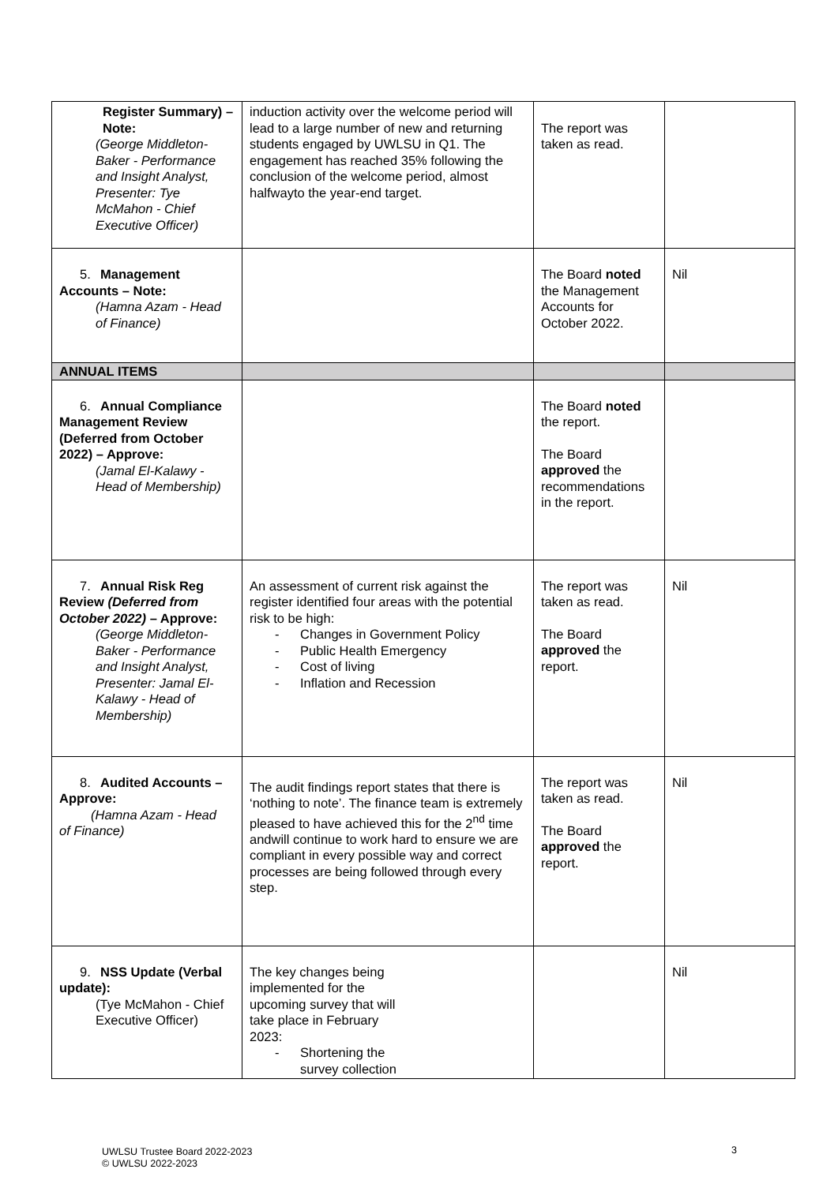| Register Summary) – Note: (George Middleton-Baker - Performance and Insight Analyst, Presenter: Tye McMahon - Chief Executive Officer) | induction activity over the welcome period will lead to a large number of new and returning students engaged by UWLSU in Q1. The engagement has reached 35% following the conclusion of the welcome period, almost halfwayto the year-end target. | The report was taken as read. | |
| 5. Management Accounts – Note: (Hamna Azam - Head of Finance) | | The Board noted the Management Accounts for October 2022. | Nil |
| ANNUAL ITEMS | | | |
| 6. Annual Compliance Management Review (Deferred from October 2022) – Approve: (Jamal El-Kalawy - Head of Membership) | | The Board noted the report. The Board approved the recommendations in the report. | |
| 7. Annual Risk Reg Review (Deferred from October 2022) – Approve: (George Middleton-Baker - Performance and Insight Analyst, Presenter: Jamal El-Kalawy - Head of Membership) | An assessment of current risk against the register identified four areas with the potential risk to be high: - Changes in Government Policy - Public Health Emergency - Cost of living - Inflation and Recession | The report was taken as read. The Board approved the report. | Nil |
| 8. Audited Accounts – Approve: (Hamna Azam - Head of Finance) | The audit findings report states that there is ‘nothing to note’. The finance team is extremely pleased to have achieved this for the 2<sup>nd</sup> time andwill continue to work hard to ensure we are compliant in every possible way and correct processes are being followed through every step. | The report was taken as read. The Board approved the report. | Nil |
| 9. NSS Update (Verbal update): (Tye McMahon - Chief Executive Officer) | The key changes being implemented for the upcoming survey that will take place in February 2023: - Shortening the survey collection | | Nil |
UWLSU Trustee Board 2022-2023
© UWLSU 2022-2023
3